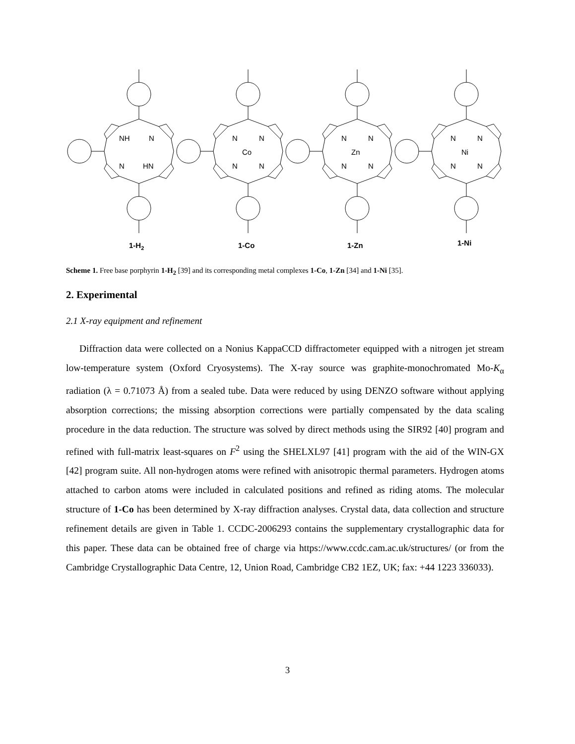NH
N
N
HN
N
N
Co
N
N
N
N
Zn
N
N
N
N
Ni
N
N
1-H2
1-Co
1-Zn
1-Ni
Scheme 1. Free base porphyrin 1-H<sub>2</sub> [39] and its corresponding metal complexes 1-Co, 1-Zn [34] and 1-Ni [35].
2. Experimental
2.1 X-ray equipment and refinement
Diffraction data were collected on a Nonius KappaCCD diffractometer equipped with a nitrogen jet stream low-temperature system (Oxford Cryosystems). The X-ray source was graphite-monochromated Mo-K<sub>α</sub> radiation (λ = 0.71073 Å) from a sealed tube. Data were reduced by using DENZO software without applying absorption corrections; the missing absorption corrections were partially compensated by the data scaling procedure in the data reduction. The structure was solved by direct methods using the SIR92 [40] program and refined with full-matrix least-squares on F<sup>2</sup> using the SHELXL97 [41] program with the aid of the WIN-GX [42] program suite. All non-hydrogen atoms were refined with anisotropic thermal parameters. Hydrogen atoms attached to carbon atoms were included in calculated positions and refined as riding atoms. The molecular structure of 1-Co has been determined by X-ray diffraction analyses. Crystal data, data collection and structure refinement details are given in Table 1. CCDC-2006293 contains the supplementary crystallographic data for this paper. These data can be obtained free of charge via https://www.ccdc.cam.ac.uk/structures/ (or from the Cambridge Crystallographic Data Centre, 12, Union Road, Cambridge CB2 1EZ, UK; fax: +44 1223 336033).
3